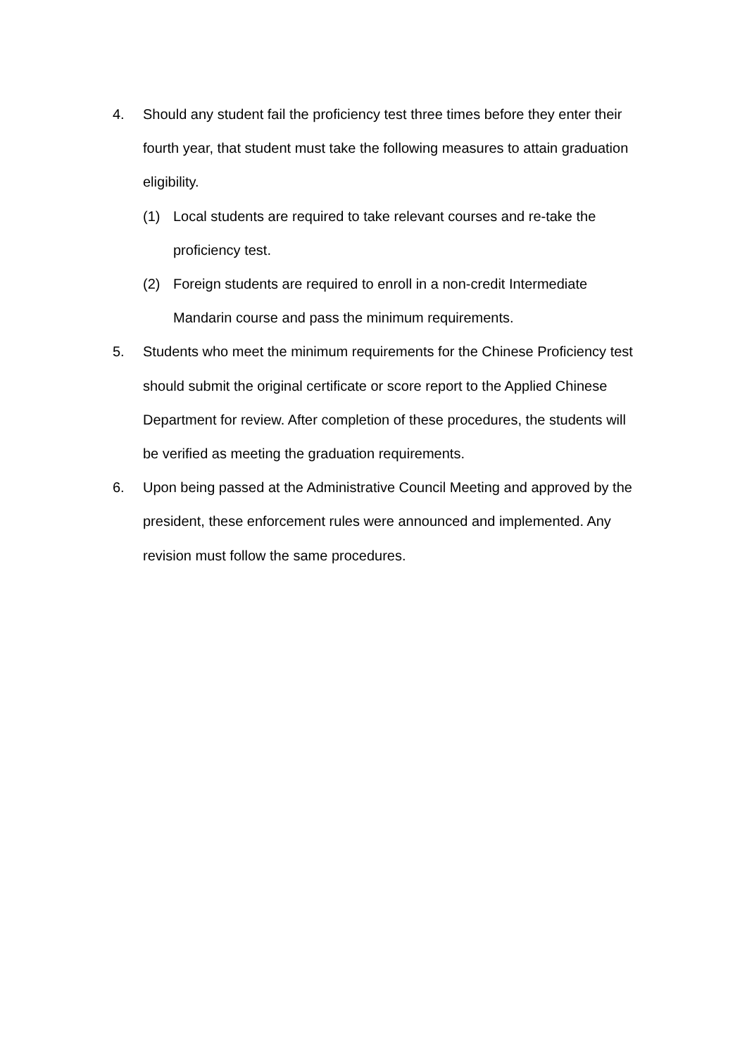4. Should any student fail the proficiency test three times before they enter their fourth year, that student must take the following measures to attain graduation eligibility.
(1) Local students are required to take relevant courses and re-take the proficiency test.
(2) Foreign students are required to enroll in a non-credit Intermediate Mandarin course and pass the minimum requirements.
5. Students who meet the minimum requirements for the Chinese Proficiency test should submit the original certificate or score report to the Applied Chinese Department for review. After completion of these procedures, the students will be verified as meeting the graduation requirements.
6. Upon being passed at the Administrative Council Meeting and approved by the president, these enforcement rules were announced and implemented. Any revision must follow the same procedures.